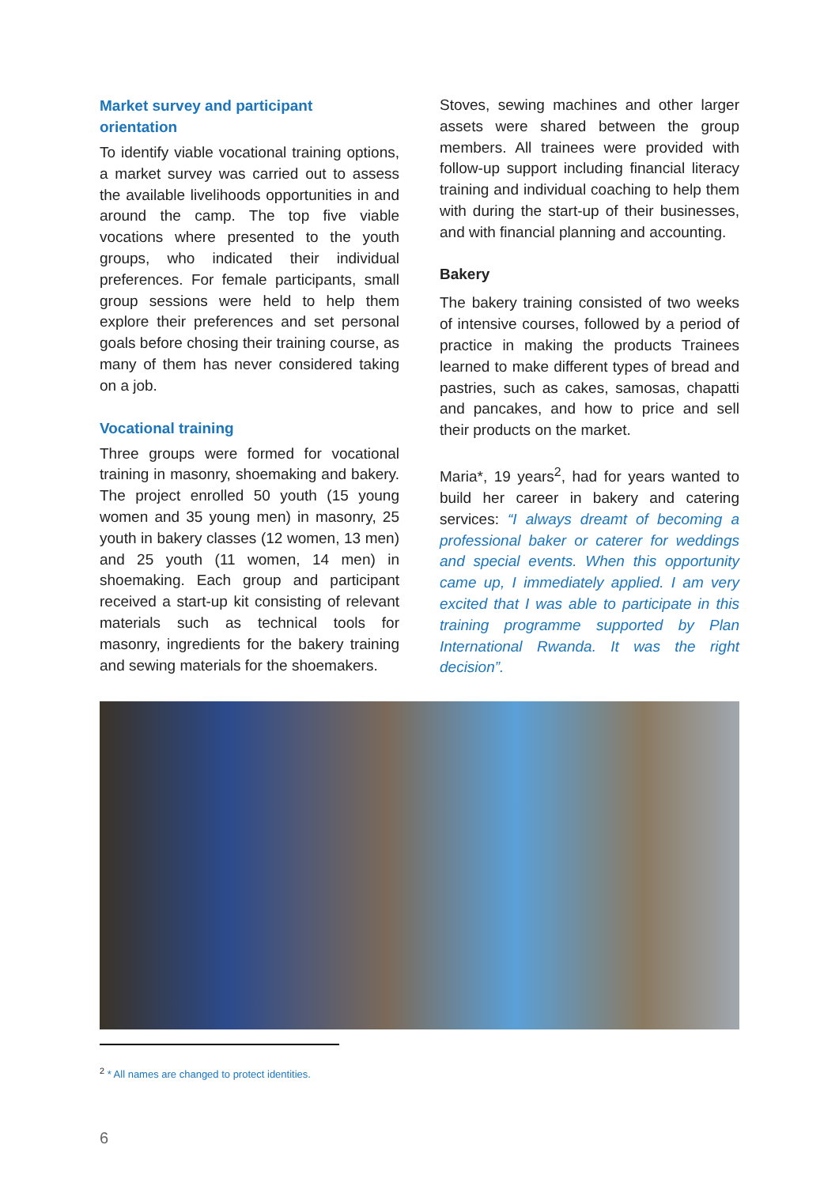Market survey and participant
orientation
To identify viable vocational training options, a market survey was carried out to assess the available livelihoods opportunities in and around the camp. The top five viable vocations where presented to the youth groups, who indicated their individual preferences. For female participants, small group sessions were held to help them explore their preferences and set personal goals before chosing their training course, as many of them has never considered taking on a job.
Vocational training
Three groups were formed for vocational training in masonry, shoemaking and bakery. The project enrolled 50 youth (15 young women and 35 young men) in masonry, 25 youth in bakery classes (12 women, 13 men) and 25 youth (11 women, 14 men) in shoemaking. Each group and participant received a start-up kit consisting of relevant materials such as technical tools for masonry, ingredients for the bakery training and sewing materials for the shoemakers.
Stoves, sewing machines and other larger assets were shared between the group members. All trainees were provided with follow-up support including financial literacy training and individual coaching to help them with during the start-up of their businesses, and with financial planning and accounting.
Bakery
The bakery training consisted of two weeks of intensive courses, followed by a period of practice in making the products Trainees learned to make different types of bread and pastries, such as cakes, samosas, chapatti and pancakes, and how to price and sell their products on the market.
Maria*, 19 years<sup>2</sup>, had for years wanted to build her career in bakery and catering services: “I always dreamt of becoming a professional baker or caterer for weddings and special events. When this opportunity came up, I immediately applied. I am very excited that I was able to participate in this training programme supported by Plan International Rwanda. It was the right decision”.
<sup>2</sup> * All names are changed to protect identities.
6